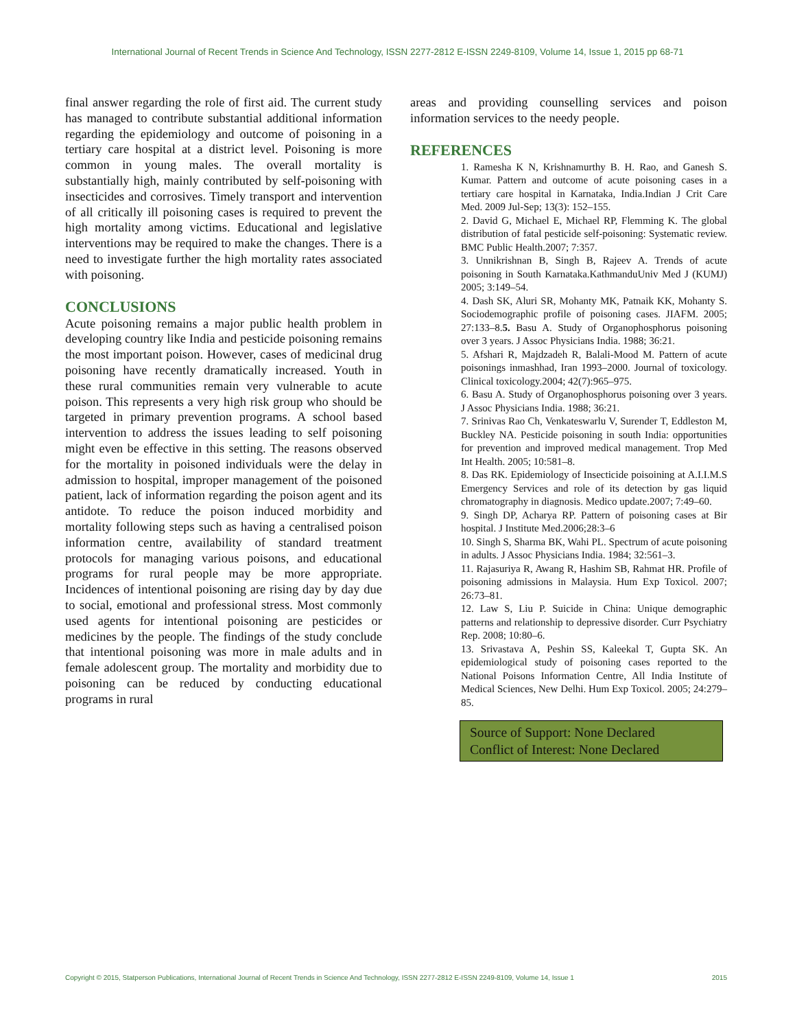International Journal of Recent Trends in Science And Technology, ISSN 2277-2812 E-ISSN 2249-8109, Volume 14, Issue 1, 2015 pp 68-71
final answer regarding the role of first aid. The current study has managed to contribute substantial additional information regarding the epidemiology and outcome of poisoning in a tertiary care hospital at a district level. Poisoning is more common in young males. The overall mortality is substantially high, mainly contributed by self-poisoning with insecticides and corrosives. Timely transport and intervention of all critically ill poisoning cases is required to prevent the high mortality among victims. Educational and legislative interventions may be required to make the changes. There is a need to investigate further the high mortality rates associated with poisoning.
CONCLUSIONS
Acute poisoning remains a major public health problem in developing country like India and pesticide poisoning remains the most important poison. However, cases of medicinal drug poisoning have recently dramatically increased. Youth in these rural communities remain very vulnerable to acute poison. This represents a very high risk group who should be targeted in primary prevention programs. A school based intervention to address the issues leading to self poisoning might even be effective in this setting. The reasons observed for the mortality in poisoned individuals were the delay in admission to hospital, improper management of the poisoned patient, lack of information regarding the poison agent and its antidote. To reduce the poison induced morbidity and mortality following steps such as having a centralised poison information centre, availability of standard treatment protocols for managing various poisons, and educational programs for rural people may be more appropriate. Incidences of intentional poisoning are rising day by day due to social, emotional and professional stress. Most commonly used agents for intentional poisoning are pesticides or medicines by the people. The findings of the study conclude that intentional poisoning was more in male adults and in female adolescent group. The mortality and morbidity due to poisoning can be reduced by conducting educational programs in rural
areas and providing counselling services and poison information services to the needy people.
REFERENCES
1. Ramesha K N, Krishnamurthy B. H. Rao, and Ganesh S. Kumar. Pattern and outcome of acute poisoning cases in a tertiary care hospital in Karnataka, India.Indian J Crit Care Med. 2009 Jul-Sep; 13(3): 152–155.
2. David G, Michael E, Michael RP, Flemming K. The global distribution of fatal pesticide self-poisoning: Systematic review. BMC Public Health.2007; 7:357.
3. Unnikrishnan B, Singh B, Rajeev A. Trends of acute poisoning in South Karnataka.KathmanduUniv Med J (KUMJ) 2005; 3:149–54.
4. Dash SK, Aluri SR, Mohanty MK, Patnaik KK, Mohanty S. Sociodemographic profile of poisoning cases. JIAFM. 2005; 27:133–8.5. Basu A. Study of Organophosphorus poisoning over 3 years. J Assoc Physicians India. 1988; 36:21.
5. Afshari R, Majdzadeh R, Balali-Mood M. Pattern of acute poisonings inmashhad, Iran 1993–2000. Journal of toxicology. Clinical toxicology.2004; 42(7):965–975.
6. Basu A. Study of Organophosphorus poisoning over 3 years. J Assoc Physicians India. 1988; 36:21.
7. Srinivas Rao Ch, Venkateswarlu V, Surender T, Eddleston M, Buckley NA. Pesticide poisoning in south India: opportunities for prevention and improved medical management. Trop Med Int Health. 2005; 10:581–8.
8. Das RK. Epidemiology of Insecticide poisoining at A.I.I.M.S Emergency Services and role of its detection by gas liquid chromatography in diagnosis. Medico update.2007; 7:49–60.
9. Singh DP, Acharya RP. Pattern of poisoning cases at Bir hospital. J Institute Med.2006;28:3–6
10. Singh S, Sharma BK, Wahi PL. Spectrum of acute poisoning in adults. J Assoc Physicians India. 1984; 32:561–3.
11. Rajasuriya R, Awang R, Hashim SB, Rahmat HR. Profile of poisoning admissions in Malaysia. Hum Exp Toxicol. 2007; 26:73–81.
12. Law S, Liu P. Suicide in China: Unique demographic patterns and relationship to depressive disorder. Curr Psychiatry Rep. 2008; 10:80–6.
13. Srivastava A, Peshin SS, Kaleekal T, Gupta SK. An epidemiological study of poisoning cases reported to the National Poisons Information Centre, All India Institute of Medical Sciences, New Delhi. Hum Exp Toxicol. 2005; 24:279–85.
Source of Support: None Declared
Conflict of Interest: None Declared
Copyright © 2015, Statperson Publications, International Journal of Recent Trends in Science And Technology, ISSN 2277-2812 E-ISSN 2249-8109, Volume 14, Issue 1 2015